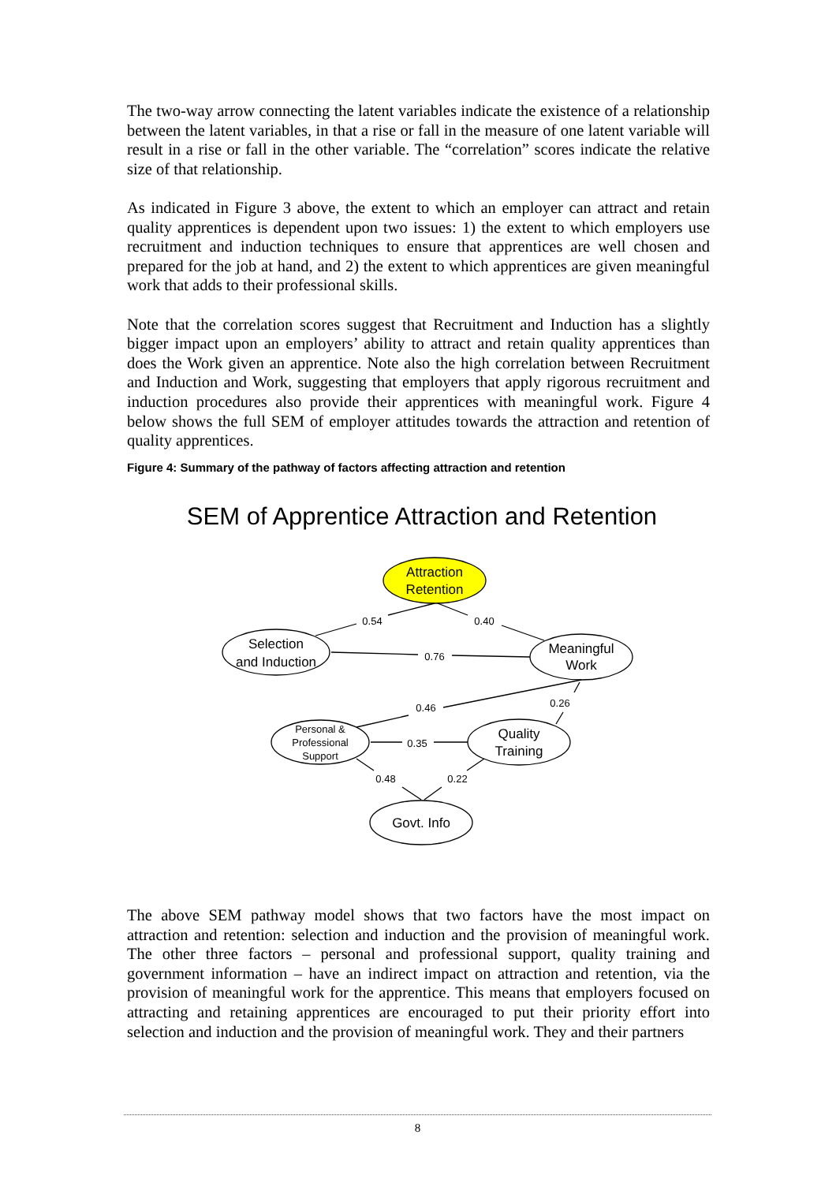The two-way arrow connecting the latent variables indicate the existence of a relationship between the latent variables, in that a rise or fall in the measure of one latent variable will result in a rise or fall in the other variable. The “correlation” scores indicate the relative size of that relationship.
As indicated in Figure 3 above, the extent to which an employer can attract and retain quality apprentices is dependent upon two issues: 1) the extent to which employers use recruitment and induction techniques to ensure that apprentices are well chosen and prepared for the job at hand, and 2) the extent to which apprentices are given meaningful work that adds to their professional skills.
Note that the correlation scores suggest that Recruitment and Induction has a slightly bigger impact upon an employers’ ability to attract and retain quality apprentices than does the Work given an apprentice. Note also the high correlation between Recruitment and Induction and Work, suggesting that employers that apply rigorous recruitment and induction procedures also provide their apprentices with meaningful work. Figure 4 below shows the full SEM of employer attitudes towards the attraction and retention of quality apprentices.
Figure 4: Summary of the pathway of factors affecting attraction and retention
SEM of Apprentice Attraction and Retention
Attraction
Retention
Selection
and Induction
Meaningful
Work
Quality
Training
Govt. Info
Personal &
Professional
Support
0.54
0.40
0.76
0.46
0.26
0.35
0.48
0.22
The above SEM pathway model shows that two factors have the most impact on attraction and retention: selection and induction and the provision of meaningful work. The other three factors – personal and professional support, quality training and government information – have an indirect impact on attraction and retention, via the provision of meaningful work for the apprentice. This means that employers focused on attracting and retaining apprentices are encouraged to put their priority effort into selection and induction and the provision of meaningful work. They and their partners
8